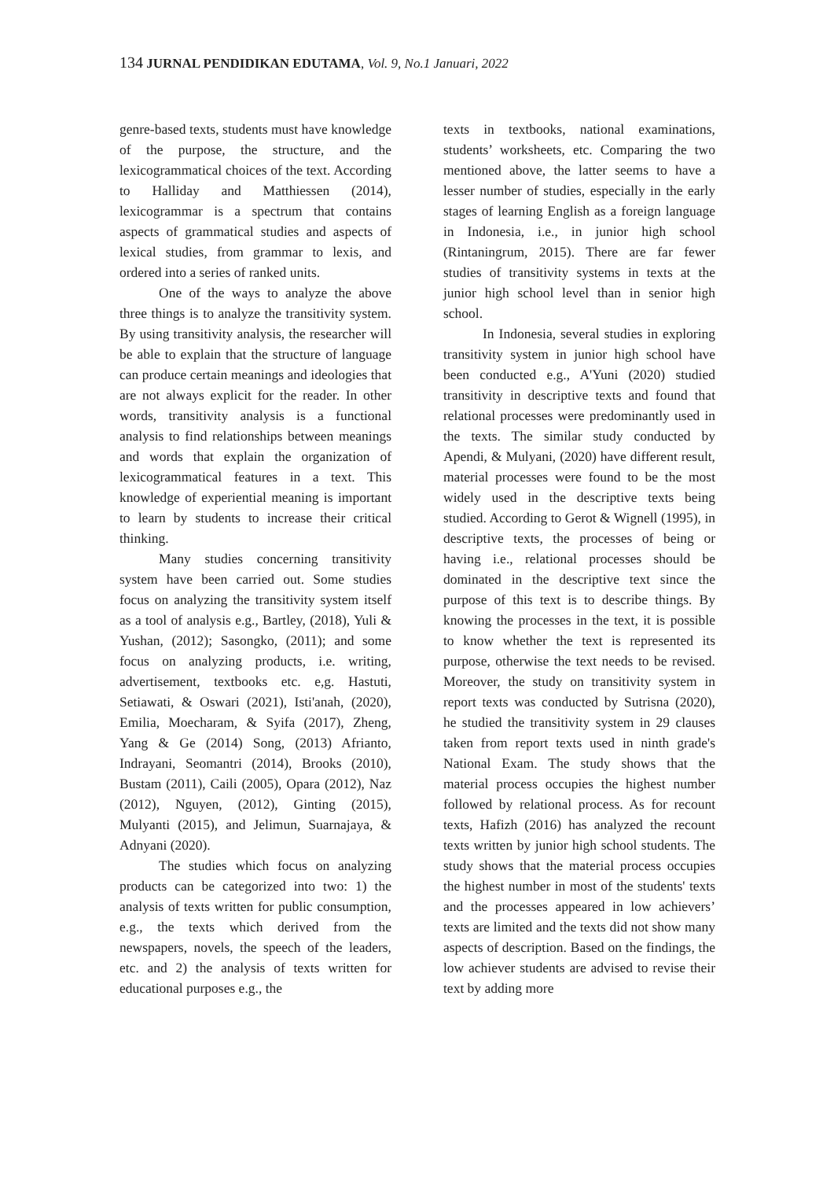134 JURNAL PENDIDIKAN EDUTAMA, Vol. 9, No.1 Januari, 2022
genre-based texts, students must have knowledge of the purpose, the structure, and the lexicogrammatical choices of the text. According to Halliday and Matthiessen (2014), lexicogrammar is a spectrum that contains aspects of grammatical studies and aspects of lexical studies, from grammar to lexis, and ordered into a series of ranked units.
One of the ways to analyze the above three things is to analyze the transitivity system. By using transitivity analysis, the researcher will be able to explain that the structure of language can produce certain meanings and ideologies that are not always explicit for the reader. In other words, transitivity analysis is a functional analysis to find relationships between meanings and words that explain the organization of lexicogrammatical features in a text. This knowledge of experiential meaning is important to learn by students to increase their critical thinking.
Many studies concerning transitivity system have been carried out. Some studies focus on analyzing the transitivity system itself as a tool of analysis e.g., Bartley, (2018), Yuli & Yushan, (2012); Sasongko, (2011); and some focus on analyzing products, i.e. writing, advertisement, textbooks etc. e,g. Hastuti, Setiawati, & Oswari (2021), Isti'anah, (2020), Emilia, Moecharam, & Syifa (2017), Zheng, Yang & Ge (2014) Song, (2013) Afrianto, Indrayani, Seomantri (2014), Brooks (2010), Bustam (2011), Caili (2005), Opara (2012), Naz (2012), Nguyen, (2012), Ginting (2015), Mulyanti (2015), and Jelimun, Suarnajaya, & Adnyani (2020).
The studies which focus on analyzing products can be categorized into two: 1) the analysis of texts written for public consumption, e.g., the texts which derived from the newspapers, novels, the speech of the leaders, etc. and 2) the analysis of texts written for educational purposes e.g., the
texts in textbooks, national examinations, students’ worksheets, etc. Comparing the two mentioned above, the latter seems to have a lesser number of studies, especially in the early stages of learning English as a foreign language in Indonesia, i.e., in junior high school (Rintaningrum, 2015). There are far fewer studies of transitivity systems in texts at the junior high school level than in senior high school.
In Indonesia, several studies in exploring transitivity system in junior high school have been conducted e.g., A'Yuni (2020) studied transitivity in descriptive texts and found that relational processes were predominantly used in the texts. The similar study conducted by Apendi, & Mulyani, (2020) have different result, material processes were found to be the most widely used in the descriptive texts being studied. According to Gerot & Wignell (1995), in descriptive texts, the processes of being or having i.e., relational processes should be dominated in the descriptive text since the purpose of this text is to describe things. By knowing the processes in the text, it is possible to know whether the text is represented its purpose, otherwise the text needs to be revised. Moreover, the study on transitivity system in report texts was conducted by Sutrisna (2020), he studied the transitivity system in 29 clauses taken from report texts used in ninth grade's National Exam. The study shows that the material process occupies the highest number followed by relational process. As for recount texts, Hafizh (2016) has analyzed the recount texts written by junior high school students. The study shows that the material process occupies the highest number in most of the students' texts and the processes appeared in low achievers’ texts are limited and the texts did not show many aspects of description. Based on the findings, the low achiever students are advised to revise their text by adding more